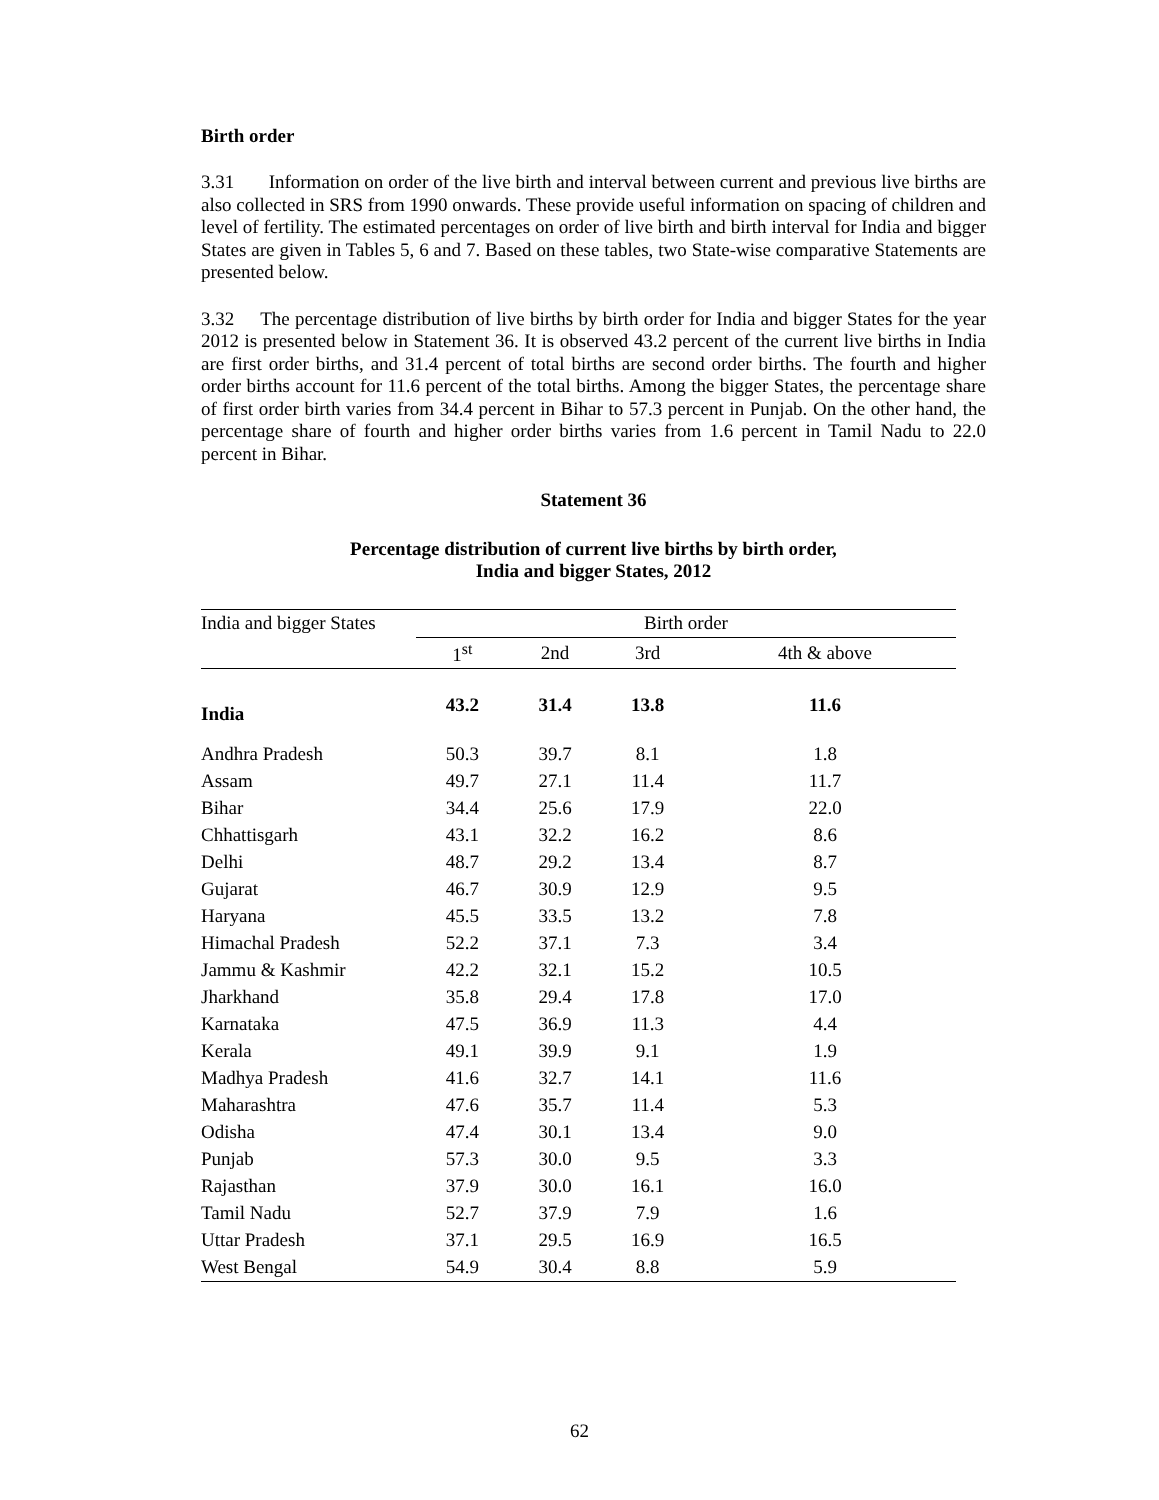Birth order
3.31 Information on order of the live birth and interval between current and previous live births are also collected in SRS from 1990 onwards. These provide useful information on spacing of children and level of fertility. The estimated percentages on order of live birth and birth interval for India and bigger States are given in Tables 5, 6 and 7. Based on these tables, two State-wise comparative Statements are presented below.
3.32 The percentage distribution of live births by birth order for India and bigger States for the year 2012 is presented below in Statement 36. It is observed 43.2 percent of the current live births in India are first order births, and 31.4 percent of total births are second order births. The fourth and higher order births account for 11.6 percent of the total births. Among the bigger States, the percentage share of first order birth varies from 34.4 percent in Bihar to 57.3 percent in Punjab. On the other hand, the percentage share of fourth and higher order births varies from 1.6 percent in Tamil Nadu to 22.0 percent in Bihar.
Statement 36
Percentage distribution of current live births by birth order,
India and bigger States, 2012
| India and bigger States | Birth order | | | |
| --- | --- | --- | --- | --- |
| | 1<sup>st</sup> | 2nd | 3rd | 4th & above |
| India | 43.2 | 31.4 | 13.8 | 11.6 |
| Andhra Pradesh | 50.3 | 39.7 | 8.1 | 1.8 |
| Assam | 49.7 | 27.1 | 11.4 | 11.7 |
| Bihar | 34.4 | 25.6 | 17.9 | 22.0 |
| Chhattisgarh | 43.1 | 32.2 | 16.2 | 8.6 |
| Delhi | 48.7 | 29.2 | 13.4 | 8.7 |
| Gujarat | 46.7 | 30.9 | 12.9 | 9.5 |
| Haryana | 45.5 | 33.5 | 13.2 | 7.8 |
| Himachal Pradesh | 52.2 | 37.1 | 7.3 | 3.4 |
| Jammu & Kashmir | 42.2 | 32.1 | 15.2 | 10.5 |
| Jharkhand | 35.8 | 29.4 | 17.8 | 17.0 |
| Karnataka | 47.5 | 36.9 | 11.3 | 4.4 |
| Kerala | 49.1 | 39.9 | 9.1 | 1.9 |
| Madhya Pradesh | 41.6 | 32.7 | 14.1 | 11.6 |
| Maharashtra | 47.6 | 35.7 | 11.4 | 5.3 |
| Odisha | 47.4 | 30.1 | 13.4 | 9.0 |
| Punjab | 57.3 | 30.0 | 9.5 | 3.3 |
| Rajasthan | 37.9 | 30.0 | 16.1 | 16.0 |
| Tamil Nadu | 52.7 | 37.9 | 7.9 | 1.6 |
| Uttar Pradesh | 37.1 | 29.5 | 16.9 | 16.5 |
| West Bengal | 54.9 | 30.4 | 8.8 | 5.9 |
62